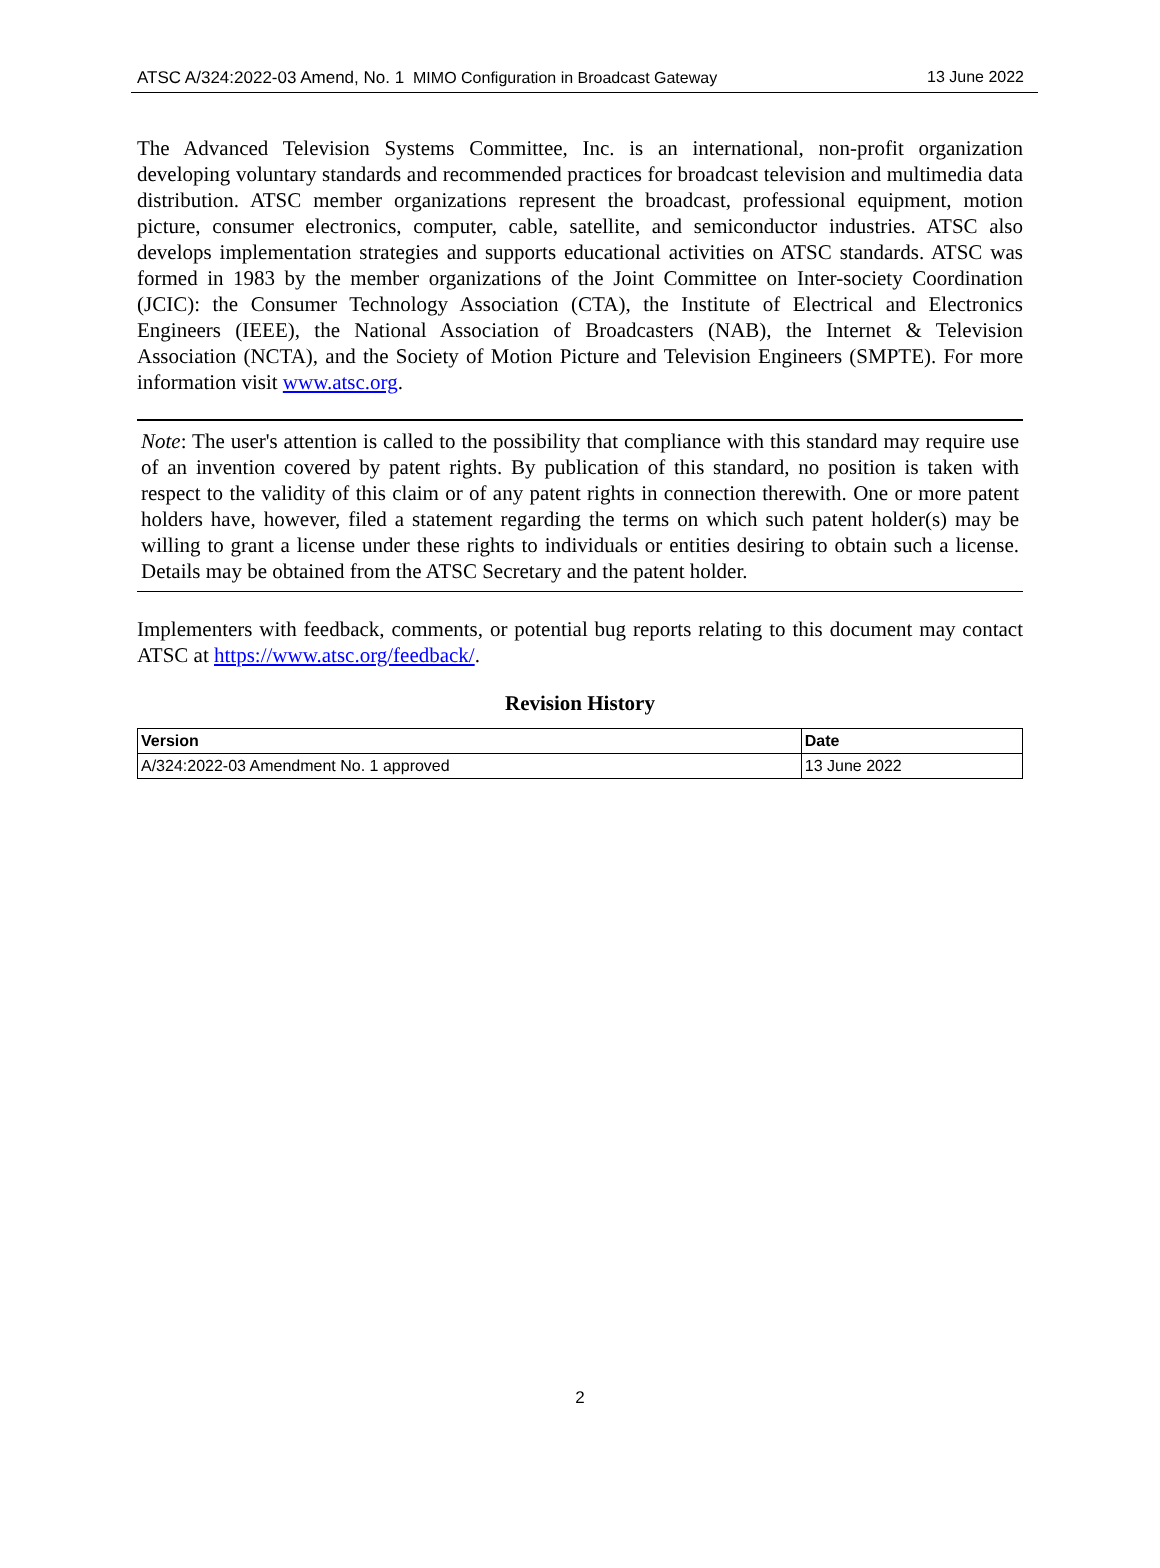ATSC A/324:2022-03 Amend, No. 1 MIMO Configuration in Broadcast Gateway 13 June 2022
The Advanced Television Systems Committee, Inc. is an international, non-profit organization developing voluntary standards and recommended practices for broadcast television and multimedia data distribution. ATSC member organizations represent the broadcast, professional equipment, motion picture, consumer electronics, computer, cable, satellite, and semiconductor industries. ATSC also develops implementation strategies and supports educational activities on ATSC standards. ATSC was formed in 1983 by the member organizations of the Joint Committee on Inter-society Coordination (JCIC): the Consumer Technology Association (CTA), the Institute of Electrical and Electronics Engineers (IEEE), the National Association of Broadcasters (NAB), the Internet & Television Association (NCTA), and the Society of Motion Picture and Television Engineers (SMPTE). For more information visit www.atsc.org.
Note: The user's attention is called to the possibility that compliance with this standard may require use of an invention covered by patent rights. By publication of this standard, no position is taken with respect to the validity of this claim or of any patent rights in connection therewith. One or more patent holders have, however, filed a statement regarding the terms on which such patent holder(s) may be willing to grant a license under these rights to individuals or entities desiring to obtain such a license. Details may be obtained from the ATSC Secretary and the patent holder.
Implementers with feedback, comments, or potential bug reports relating to this document may contact ATSC at https://www.atsc.org/feedback/.
Revision History
| Version | Date |
| --- | --- |
| A/324:2022-03 Amendment No. 1 approved | 13 June 2022 |
2